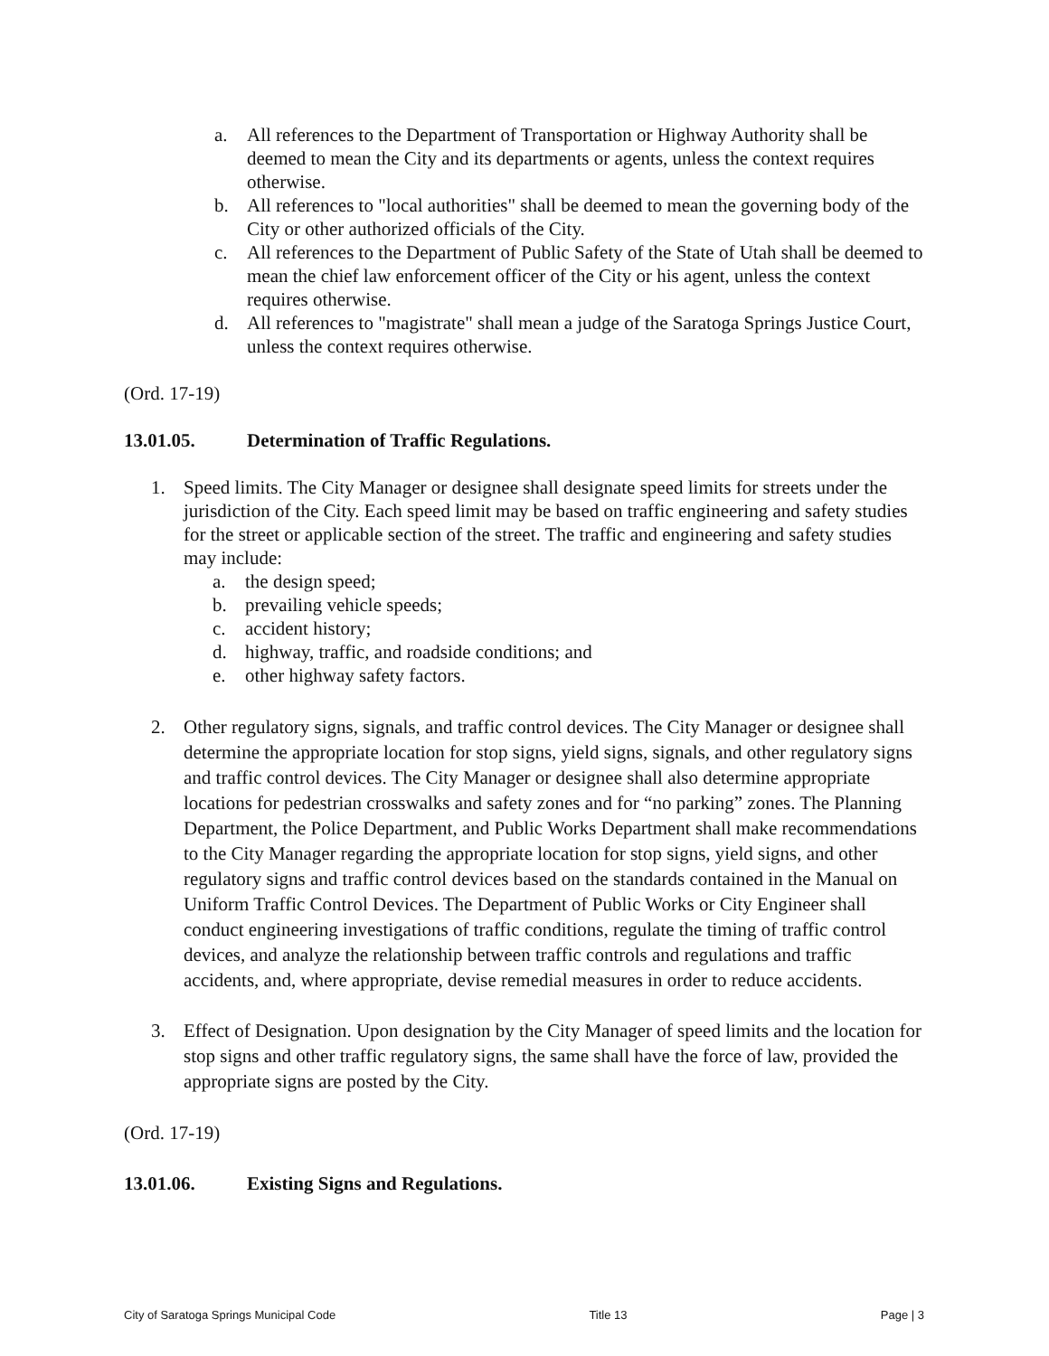a. All references to the Department of Transportation or Highway Authority shall be deemed to mean the City and its departments or agents, unless the context requires otherwise.
b. All references to "local authorities" shall be deemed to mean the governing body of the City or other authorized officials of the City.
c. All references to the Department of Public Safety of the State of Utah shall be deemed to mean the chief law enforcement officer of the City or his agent, unless the context requires otherwise.
d. All references to "magistrate" shall mean a judge of the Saratoga Springs Justice Court, unless the context requires otherwise.
(Ord. 17-19)
13.01.05. Determination of Traffic Regulations.
1. Speed limits. The City Manager or designee shall designate speed limits for streets under the jurisdiction of the City. Each speed limit may be based on traffic engineering and safety studies for the street or applicable section of the street. The traffic and engineering and safety studies may include:
a. the design speed;
b. prevailing vehicle speeds;
c. accident history;
d. highway, traffic, and roadside conditions; and
e. other highway safety factors.
2. Other regulatory signs, signals, and traffic control devices. The City Manager or designee shall determine the appropriate location for stop signs, yield signs, signals, and other regulatory signs and traffic control devices. The City Manager or designee shall also determine appropriate locations for pedestrian crosswalks and safety zones and for “no parking” zones. The Planning Department, the Police Department, and Public Works Department shall make recommendations to the City Manager regarding the appropriate location for stop signs, yield signs, and other regulatory signs and traffic control devices based on the standards contained in the Manual on Uniform Traffic Control Devices. The Department of Public Works or City Engineer shall conduct engineering investigations of traffic conditions, regulate the timing of traffic control devices, and analyze the relationship between traffic controls and regulations and traffic accidents, and, where appropriate, devise remedial measures in order to reduce accidents.
3. Effect of Designation. Upon designation by the City Manager of speed limits and the location for stop signs and other traffic regulatory signs, the same shall have the force of law, provided the appropriate signs are posted by the City.
(Ord. 17-19)
13.01.06. Existing Signs and Regulations.
City of Saratoga Springs Municipal Code Title 13 Page | 3